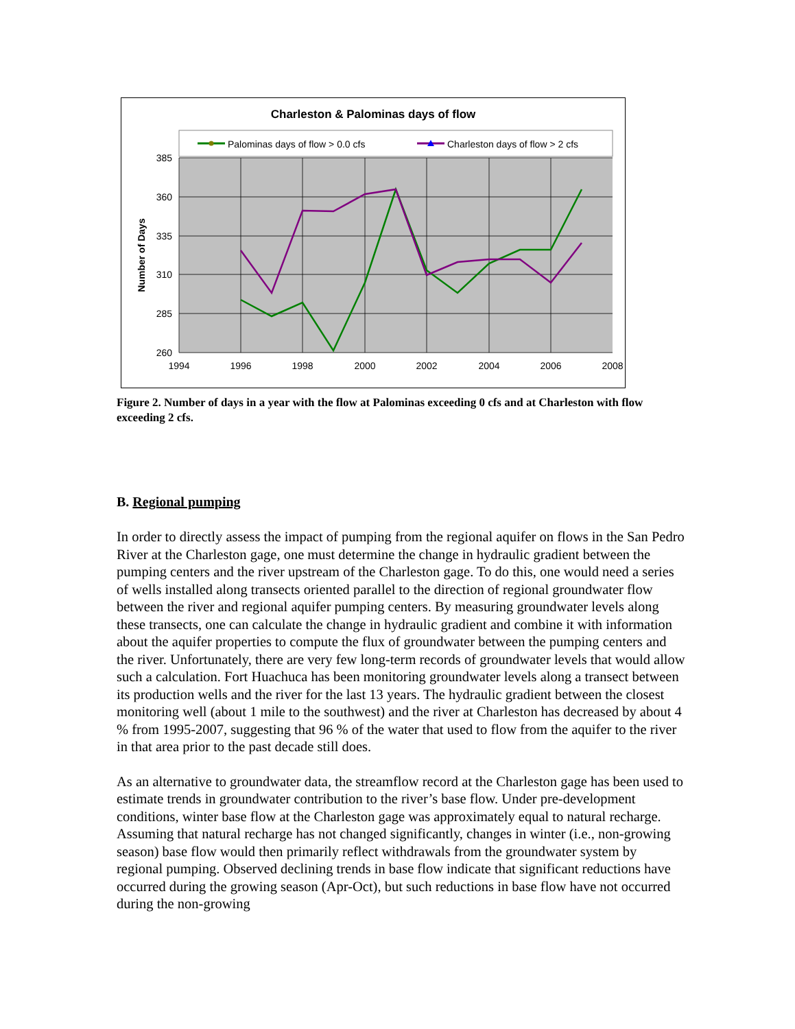Charleston & Palominas days of flow
Palominas days of flow > 0.0 cfs
Charleston days of flow > 2 cfs
385
360
335
310
285
260
1994
1996
1998
2000
2002
2004
2006
2008
Number of Days
Figure 2. Number of days in a year with the flow at Palominas exceeding 0 cfs and at Charleston with flow exceeding 2 cfs.
B. Regional pumping
In order to directly assess the impact of pumping from the regional aquifer on flows in the San Pedro River at the Charleston gage, one must determine the change in hydraulic gradient between the pumping centers and the river upstream of the Charleston gage. To do this, one would need a series of wells installed along transects oriented parallel to the direction of regional groundwater flow between the river and regional aquifer pumping centers. By measuring groundwater levels along these transects, one can calculate the change in hydraulic gradient and combine it with information about the aquifer properties to compute the flux of groundwater between the pumping centers and the river. Unfortunately, there are very few long-term records of groundwater levels that would allow such a calculation. Fort Huachuca has been monitoring groundwater levels along a transect between its production wells and the river for the last 13 years. The hydraulic gradient between the closest monitoring well (about 1 mile to the southwest) and the river at Charleston has decreased by about 4 % from 1995-2007, suggesting that 96 % of the water that used to flow from the aquifer to the river in that area prior to the past decade still does.
As an alternative to groundwater data, the streamflow record at the Charleston gage has been used to estimate trends in groundwater contribution to the river’s base flow. Under pre-development conditions, winter base flow at the Charleston gage was approximately equal to natural recharge. Assuming that natural recharge has not changed significantly, changes in winter (i.e., non-growing season) base flow would then primarily reflect withdrawals from the groundwater system by regional pumping. Observed declining trends in base flow indicate that significant reductions have occurred during the growing season (Apr-Oct), but such reductions in base flow have not occurred during the non-growing